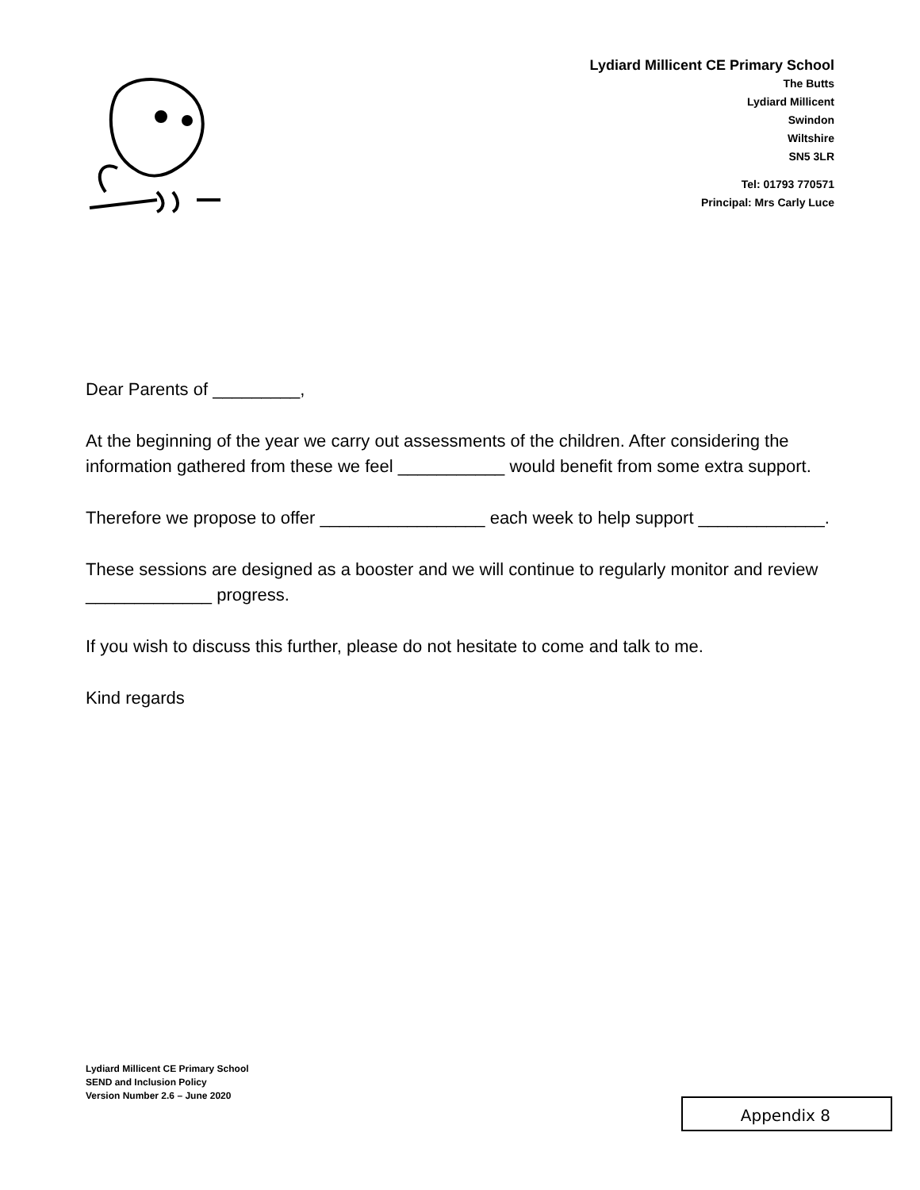Lydiard Millicent CE Primary School
The Butts
Lydiard Millicent
Swindon
Wiltshire
SN5 3LR
Tel: 01793 770571
Principal: Mrs Carly Luce
Dear Parents of _________,
At the beginning of the year we carry out assessments of the children. After considering the information gathered from these we feel ___________ would benefit from some extra support.
Therefore we propose to offer _________________ each week to help support _____________.
These sessions are designed as a booster and we will continue to regularly monitor and review _____________ progress.
If you wish to discuss this further, please do not hesitate to come and talk to me.
Kind regards
Lydiard Millicent CE Primary School
SEND and Inclusion Policy
Version Number 2.6 – June 2020
Appendix 8